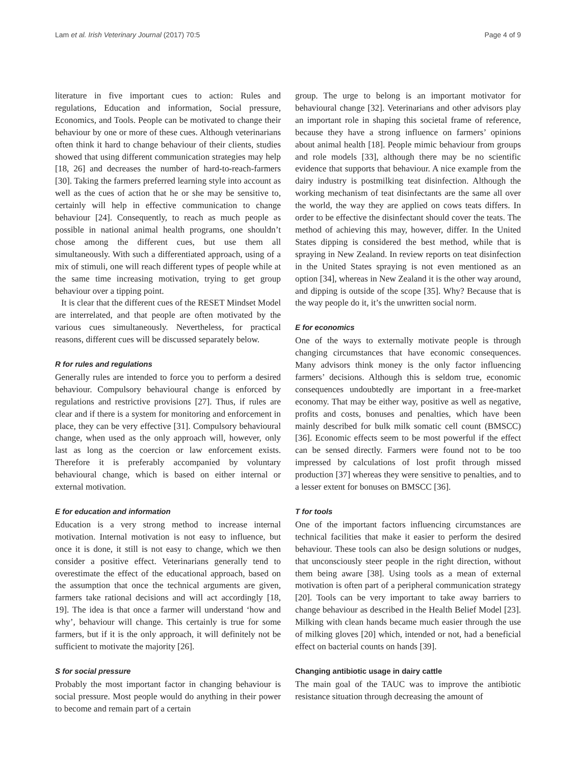Lam et al. Irish Veterinary Journal (2017) 70:5 Page 4 of 9
literature in five important cues to action: Rules and regulations, Education and information, Social pressure, Economics, and Tools. People can be motivated to change their behaviour by one or more of these cues. Although veterinarians often think it hard to change behaviour of their clients, studies showed that using different communication strategies may help [18, 26] and decreases the number of hard-to-reach-farmers [30]. Taking the farmers preferred learning style into account as well as the cues of action that he or she may be sensitive to, certainly will help in effective communication to change behaviour [24]. Consequently, to reach as much people as possible in national animal health programs, one shouldn’t chose among the different cues, but use them all simultaneously. With such a differentiated approach, using of a mix of stimuli, one will reach different types of people while at the same time increasing motivation, trying to get group behaviour over a tipping point.
It is clear that the different cues of the RESET Mindset Model are interrelated, and that people are often motivated by the various cues simultaneously. Nevertheless, for practical reasons, different cues will be discussed separately below.
R for rules and regulations
Generally rules are intended to force you to perform a desired behaviour. Compulsory behavioural change is enforced by regulations and restrictive provisions [27]. Thus, if rules are clear and if there is a system for monitoring and enforcement in place, they can be very effective [31]. Compulsory behavioural change, when used as the only approach will, however, only last as long as the coercion or law enforcement exists. Therefore it is preferably accompanied by voluntary behavioural change, which is based on either internal or external motivation.
E for education and information
Education is a very strong method to increase internal motivation. Internal motivation is not easy to influence, but once it is done, it still is not easy to change, which we then consider a positive effect. Veterinarians generally tend to overestimate the effect of the educational approach, based on the assumption that once the technical arguments are given, farmers take rational decisions and will act accordingly [18, 19]. The idea is that once a farmer will understand ‘how and why’, behaviour will change. This certainly is true for some farmers, but if it is the only approach, it will definitely not be sufficient to motivate the majority [26].
S for social pressure
Probably the most important factor in changing behaviour is social pressure. Most people would do anything in their power to become and remain part of a certain
group. The urge to belong is an important motivator for behavioural change [32]. Veterinarians and other advisors play an important role in shaping this societal frame of reference, because they have a strong influence on farmers’ opinions about animal health [18]. People mimic behaviour from groups and role models [33], although there may be no scientific evidence that supports that behaviour. A nice example from the dairy industry is postmilking teat disinfection. Although the working mechanism of teat disinfectants are the same all over the world, the way they are applied on cows teats differs. In order to be effective the disinfectant should cover the teats. The method of achieving this may, however, differ. In the United States dipping is considered the best method, while that is spraying in New Zealand. In review reports on teat disinfection in the United States spraying is not even mentioned as an option [34], whereas in New Zealand it is the other way around, and dipping is outside of the scope [35]. Why? Because that is the way people do it, it’s the unwritten social norm.
E for economics
One of the ways to externally motivate people is through changing circumstances that have economic consequences. Many advisors think money is the only factor influencing farmers’ decisions. Although this is seldom true, economic consequences undoubtedly are important in a free-market economy. That may be either way, positive as well as negative, profits and costs, bonuses and penalties, which have been mainly described for bulk milk somatic cell count (BMSCC) [36]. Economic effects seem to be most powerful if the effect can be sensed directly. Farmers were found not to be too impressed by calculations of lost profit through missed production [37] whereas they were sensitive to penalties, and to a lesser extent for bonuses on BMSCC [36].
T for tools
One of the important factors influencing circumstances are technical facilities that make it easier to perform the desired behaviour. These tools can also be design solutions or nudges, that unconsciously steer people in the right direction, without them being aware [38]. Using tools as a mean of external motivation is often part of a peripheral communication strategy [20]. Tools can be very important to take away barriers to change behaviour as described in the Health Belief Model [23]. Milking with clean hands became much easier through the use of milking gloves [20] which, intended or not, had a beneficial effect on bacterial counts on hands [39].
Changing antibiotic usage in dairy cattle
The main goal of the TAUC was to improve the antibiotic resistance situation through decreasing the amount of